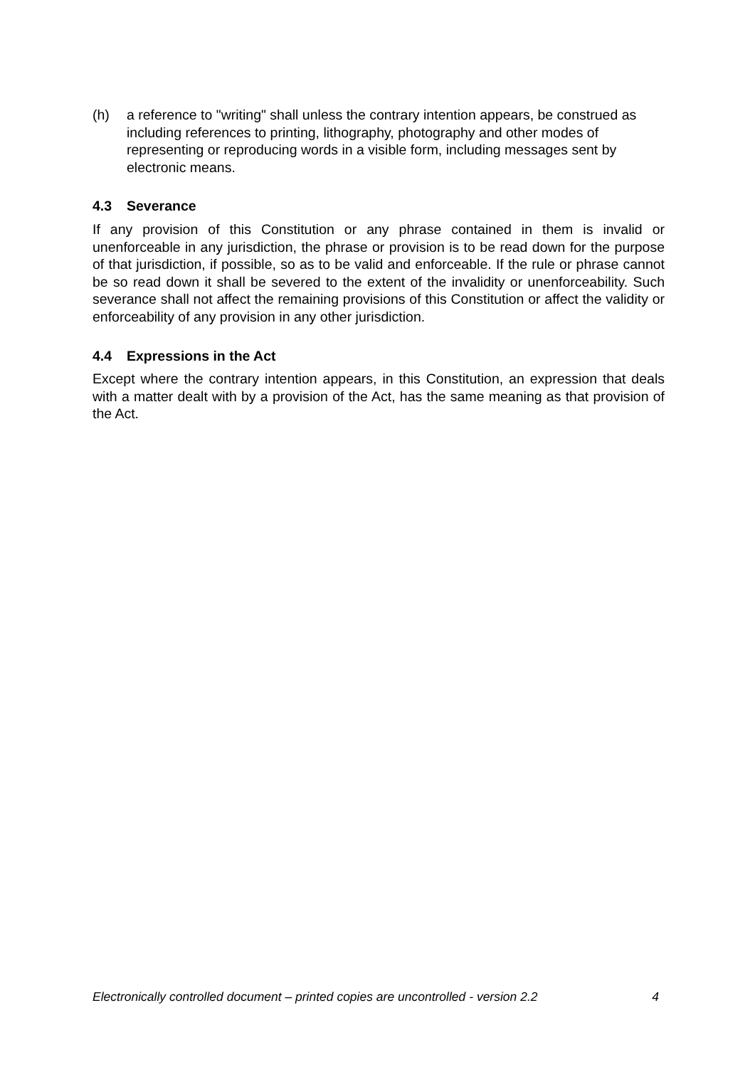(h) a reference to "writing" shall unless the contrary intention appears, be construed as including references to printing, lithography, photography and other modes of representing or reproducing words in a visible form, including messages sent by electronic means.
4.3 Severance
If any provision of this Constitution or any phrase contained in them is invalid or unenforceable in any jurisdiction, the phrase or provision is to be read down for the purpose of that jurisdiction, if possible, so as to be valid and enforceable. If the rule or phrase cannot be so read down it shall be severed to the extent of the invalidity or unenforceability. Such severance shall not affect the remaining provisions of this Constitution or affect the validity or enforceability of any provision in any other jurisdiction.
4.4 Expressions in the Act
Except where the contrary intention appears, in this Constitution, an expression that deals with a matter dealt with by a provision of the Act, has the same meaning as that provision of the Act.
Electronically controlled document – printed copies are uncontrolled - version 2.2 4